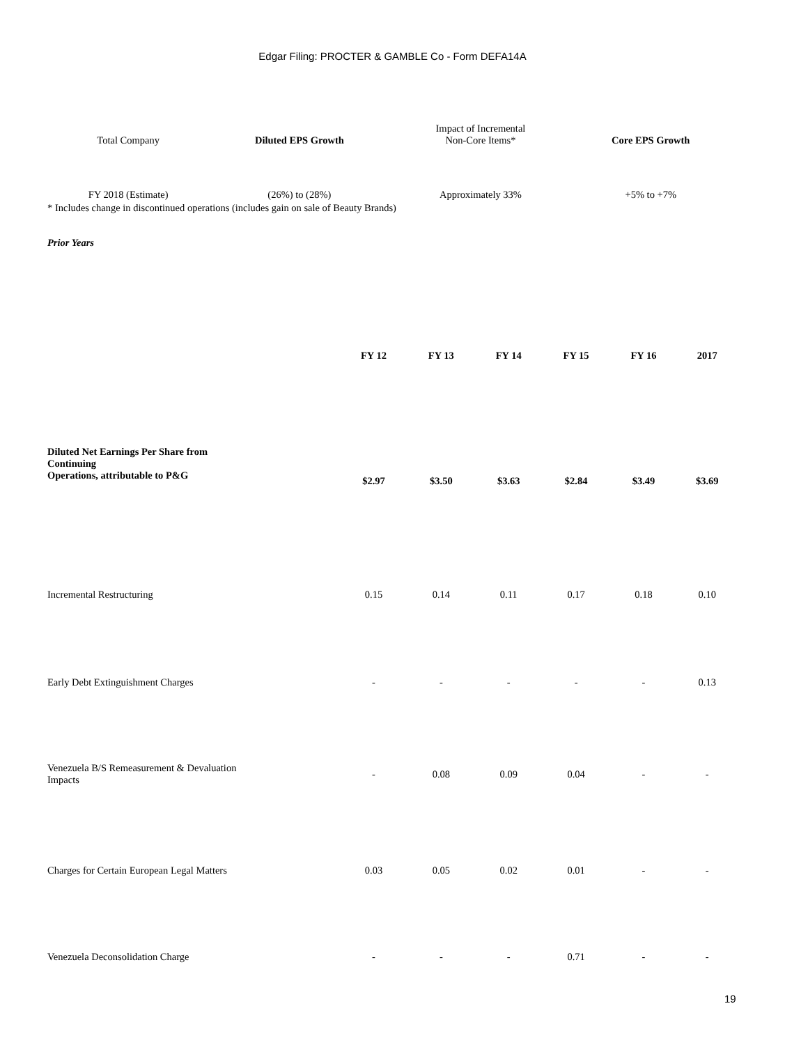Edgar Filing: PROCTER & GAMBLE Co - Form DEFA14A
| Total Company | Diluted EPS Growth | Impact of Incremental Non-Core Items* | Core EPS Growth |
| FY 2018 (Estimate) | (26%) to (28%) | Approximately 33% | +5% to +7% |
* Includes change in discontinued operations (includes gain on sale of Beauty Brands)
Prior Years
| | FY 12 | FY 13 | FY 14 | FY 15 | FY 16 | 2017 |
| --- | --- | --- | --- | --- | --- | --- |
| Diluted Net Earnings Per Share from Continuing Operations, attributable to P&G | $2.97 | $3.50 | $3.63 | $2.84 | $3.49 | $3.69 |
| Incremental Restructuring | 0.15 | 0.14 | 0.11 | 0.17 | 0.18 | 0.10 |
| Early Debt Extinguishment Charges | - | - | - | - | - | 0.13 |
| Venezuela B/S Remeasurement & Devaluation Impacts | - | 0.08 | 0.09 | 0.04 | - | - |
| Charges for Certain European Legal Matters | 0.03 | 0.05 | 0.02 | 0.01 | - | - |
| Venezuela Deconsolidation Charge | - | - | - | 0.71 | - | - |
19